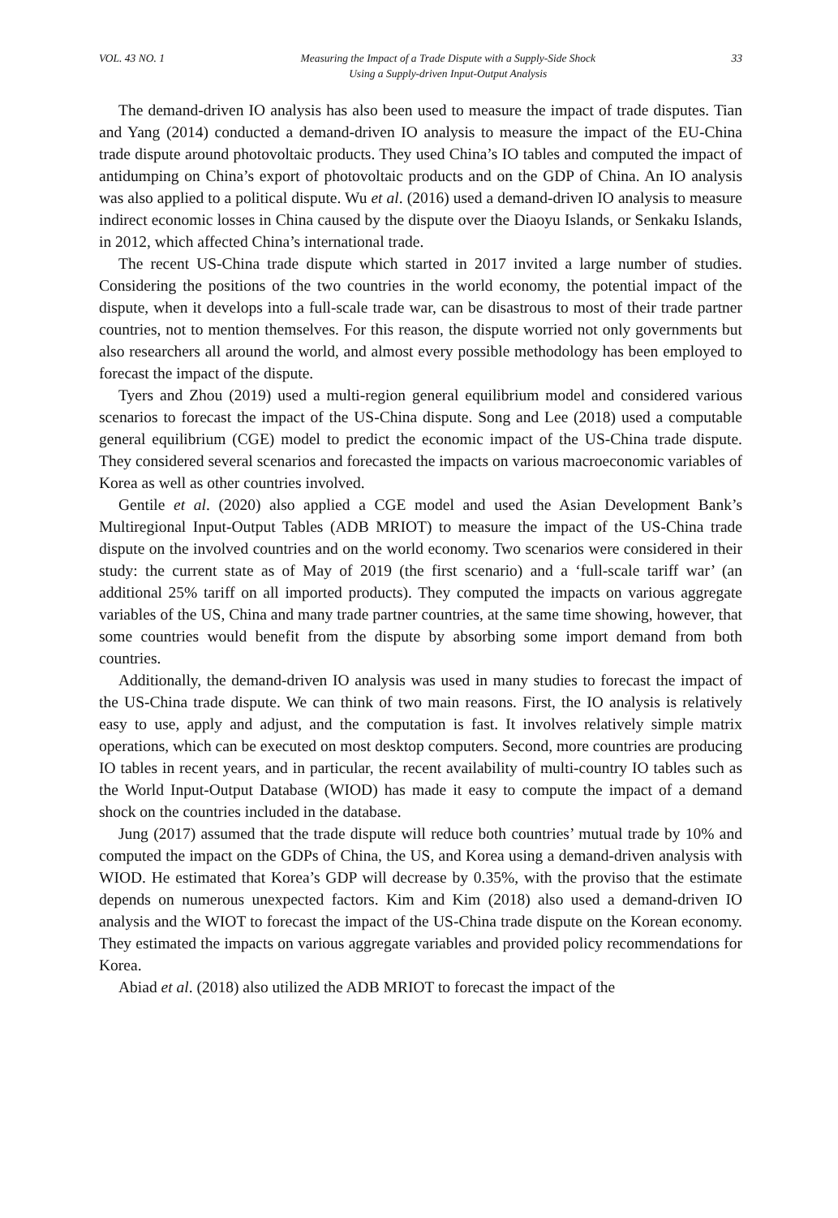VOL. 43 NO. 1 Measuring the Impact of a Trade Dispute with a Supply-Side Shock
Using a Supply-driven Input-Output Analysis 33
The demand-driven IO analysis has also been used to measure the impact of trade disputes. Tian and Yang (2014) conducted a demand-driven IO analysis to measure the impact of the EU-China trade dispute around photovoltaic products. They used China’s IO tables and computed the impact of antidumping on China’s export of photovoltaic products and on the GDP of China. An IO analysis was also applied to a political dispute. Wu et al. (2016) used a demand-driven IO analysis to measure indirect economic losses in China caused by the dispute over the Diaoyu Islands, or Senkaku Islands, in 2012, which affected China’s international trade.
The recent US-China trade dispute which started in 2017 invited a large number of studies. Considering the positions of the two countries in the world economy, the potential impact of the dispute, when it develops into a full-scale trade war, can be disastrous to most of their trade partner countries, not to mention themselves. For this reason, the dispute worried not only governments but also researchers all around the world, and almost every possible methodology has been employed to forecast the impact of the dispute.
Tyers and Zhou (2019) used a multi-region general equilibrium model and considered various scenarios to forecast the impact of the US-China dispute. Song and Lee (2018) used a computable general equilibrium (CGE) model to predict the economic impact of the US-China trade dispute. They considered several scenarios and forecasted the impacts on various macroeconomic variables of Korea as well as other countries involved.
Gentile et al. (2020) also applied a CGE model and used the Asian Development Bank’s Multiregional Input-Output Tables (ADB MRIOT) to measure the impact of the US-China trade dispute on the involved countries and on the world economy. Two scenarios were considered in their study: the current state as of May of 2019 (the first scenario) and a ‘full-scale tariff war’ (an additional 25% tariff on all imported products). They computed the impacts on various aggregate variables of the US, China and many trade partner countries, at the same time showing, however, that some countries would benefit from the dispute by absorbing some import demand from both countries.
Additionally, the demand-driven IO analysis was used in many studies to forecast the impact of the US-China trade dispute. We can think of two main reasons. First, the IO analysis is relatively easy to use, apply and adjust, and the computation is fast. It involves relatively simple matrix operations, which can be executed on most desktop computers. Second, more countries are producing IO tables in recent years, and in particular, the recent availability of multi-country IO tables such as the World Input-Output Database (WIOD) has made it easy to compute the impact of a demand shock on the countries included in the database.
Jung (2017) assumed that the trade dispute will reduce both countries’ mutual trade by 10% and computed the impact on the GDPs of China, the US, and Korea using a demand-driven analysis with WIOD. He estimated that Korea’s GDP will decrease by 0.35%, with the proviso that the estimate depends on numerous unexpected factors. Kim and Kim (2018) also used a demand-driven IO analysis and the WIOT to forecast the impact of the US-China trade dispute on the Korean economy. They estimated the impacts on various aggregate variables and provided policy recommendations for Korea.
Abiad et al. (2018) also utilized the ADB MRIOT to forecast the impact of the